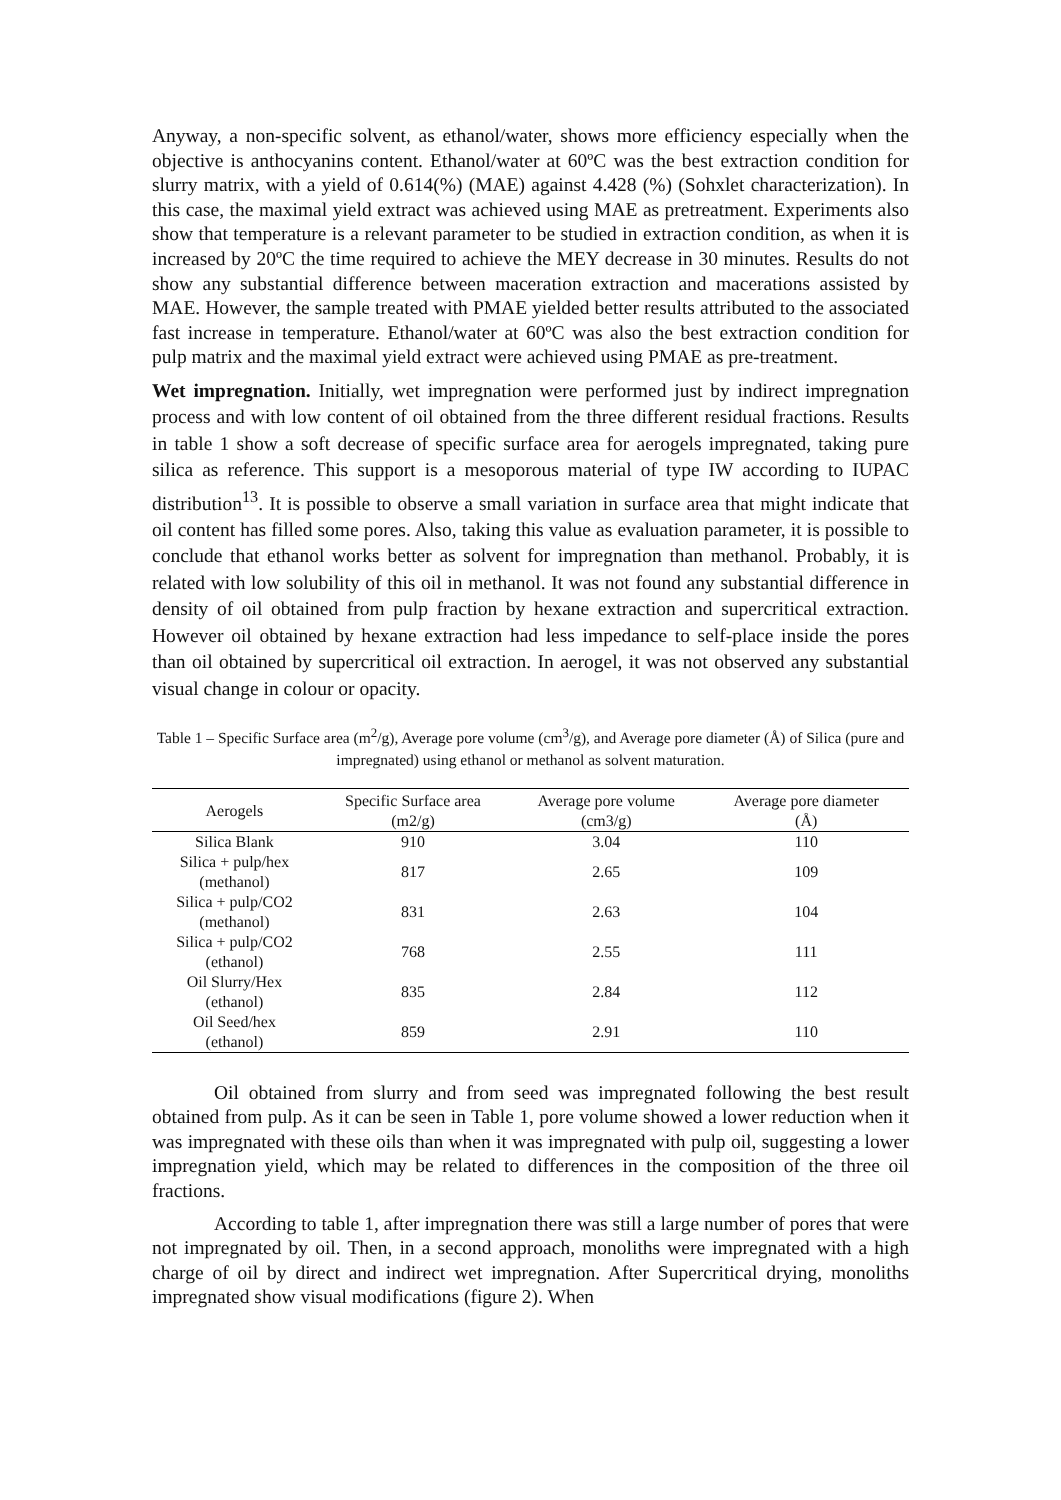Anyway, a non-specific solvent, as ethanol/water, shows more efficiency especially when the objective is anthocyanins content. Ethanol/water at 60ºC was the best extraction condition for slurry matrix, with a yield of 0.614(%) (MAE) against 4.428 (%) (Sohxlet characterization). In this case, the maximal yield extract was achieved using MAE as pretreatment. Experiments also show that temperature is a relevant parameter to be studied in extraction condition, as when it is increased by 20ºC the time required to achieve the MEY decrease in 30 minutes. Results do not show any substantial difference between maceration extraction and macerations assisted by MAE. However, the sample treated with PMAE yielded better results attributed to the associated fast increase in temperature. Ethanol/water at 60ºC was also the best extraction condition for pulp matrix and the maximal yield extract were achieved using PMAE as pre-treatment.
Wet impregnation. Initially, wet impregnation were performed just by indirect impregnation process and with low content of oil obtained from the three different residual fractions. Results in table 1 show a soft decrease of specific surface area for aerogels impregnated, taking pure silica as reference. This support is a mesoporous material of type IW according to IUPAC distribution<sup>13</sup>. It is possible to observe a small variation in surface area that might indicate that oil content has filled some pores. Also, taking this value as evaluation parameter, it is possible to conclude that ethanol works better as solvent for impregnation than methanol. Probably, it is related with low solubility of this oil in methanol. It was not found any substantial difference in density of oil obtained from pulp fraction by hexane extraction and supercritical extraction. However oil obtained by hexane extraction had less impedance to self-place inside the pores than oil obtained by supercritical oil extraction. In aerogel, it was not observed any substantial visual change in colour or opacity.
Table 1 – Specific Surface area (m<sup>2</sup>/g), Average pore volume (cm<sup>3</sup>/g), and Average pore diameter (Å) of Silica (pure and impregnated) using ethanol or methanol as solvent maturation.
| Aerogels | Specific Surface area (m2/g) | Average pore volume (cm3/g) | Average pore diameter (Å) |
| --- | --- | --- | --- |
| Silica Blank | 910 | 3.04 | 110 |
| Silica + pulp/hex (methanol) | 817 | 2.65 | 109 |
| Silica + pulp/CO2 (methanol) | 831 | 2.63 | 104 |
| Silica + pulp/CO2 (ethanol) | 768 | 2.55 | 111 |
| Oil Slurry/Hex (ethanol) | 835 | 2.84 | 112 |
| Oil Seed/hex (ethanol) | 859 | 2.91 | 110 |
Oil obtained from slurry and from seed was impregnated following the best result obtained from pulp. As it can be seen in Table 1, pore volume showed a lower reduction when it was impregnated with these oils than when it was impregnated with pulp oil, suggesting a lower impregnation yield, which may be related to differences in the composition of the three oil fractions.
According to table 1, after impregnation there was still a large number of pores that were not impregnated by oil. Then, in a second approach, monoliths were impregnated with a high charge of oil by direct and indirect wet impregnation. After Supercritical drying, monoliths impregnated show visual modifications (figure 2). When